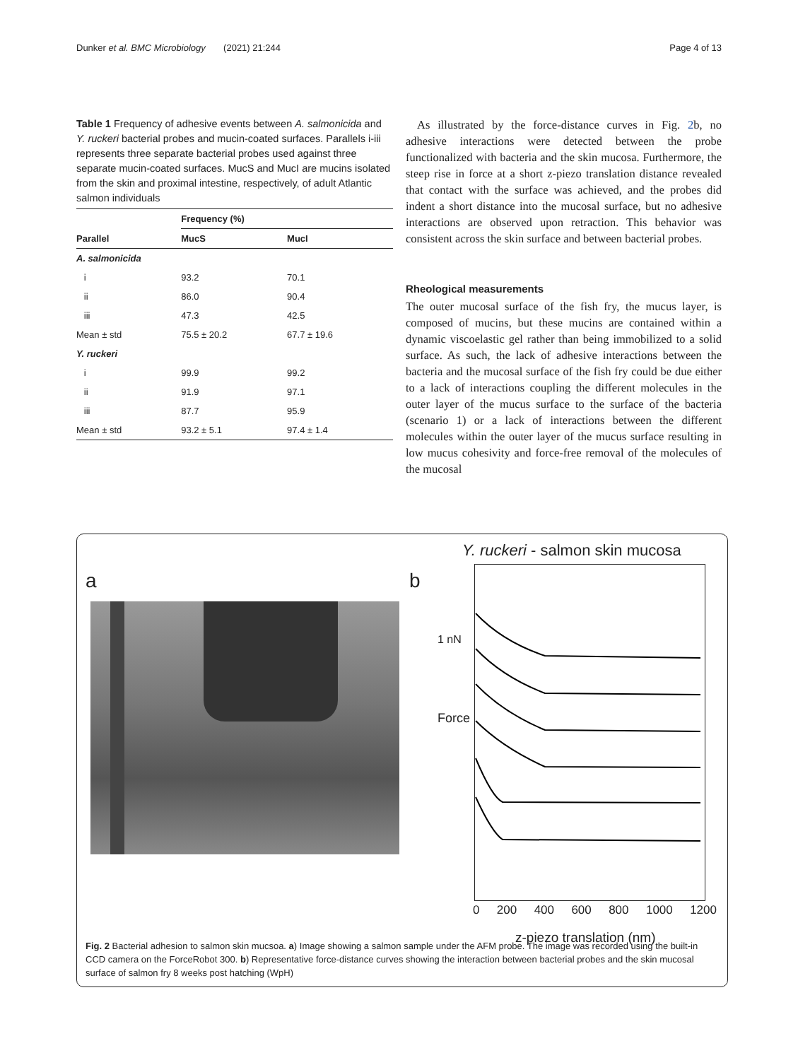Dunker et al. BMC Microbiology (2021) 21:244 Page 4 of 13
Table 1 Frequency of adhesive events between A. salmonicida and Y. ruckeri bacterial probes and mucin-coated surfaces. Parallels i-iii represents three separate bacterial probes used against three separate mucin-coated surfaces. MucS and MucI are mucins isolated from the skin and proximal intestine, respectively, of adult Atlantic salmon individuals
| | Frequency (%) | |
| --- | --- | --- |
| Parallel | MucS | MucI |
| A. salmonicida | | |
| i | 93.2 | 70.1 |
| ii | 86.0 | 90.4 |
| iii | 47.3 | 42.5 |
| Mean ± std | 75.5 ± 20.2 | 67.7 ± 19.6 |
| Y. ruckeri | | |
| i | 99.9 | 99.2 |
| ii | 91.9 | 97.1 |
| iii | 87.7 | 95.9 |
| Mean ± std | 93.2 ± 5.1 | 97.4 ± 1.4 |
As illustrated by the force-distance curves in Fig. 2b, no adhesive interactions were detected between the probe functionalized with bacteria and the skin mucosa. Furthermore, the steep rise in force at a short z-piezo translation distance revealed that contact with the surface was achieved, and the probes did indent a short distance into the mucosal surface, but no adhesive interactions are observed upon retraction. This behavior was consistent across the skin surface and between bacterial probes.
Rheological measurements
The outer mucosal surface of the fish fry, the mucus layer, is composed of mucins, but these mucins are contained within a dynamic viscoelastic gel rather than being immobilized to a solid surface. As such, the lack of adhesive interactions between the bacteria and the mucosal surface of the fish fry could be due either to a lack of interactions coupling the different molecules in the outer layer of the mucus surface to the surface of the bacteria (scenario 1) or a lack of interactions between the different molecules within the outer layer of the mucus surface resulting in low mucus cohesivity and force-free removal of the molecules of the mucosal
a b
Y. ruckeri - salmon skin mucosa
1 nN
Force
0 200 400 600 800 1000 1200
z-piezo translation (nm)
Fig. 2 Bacterial adhesion to salmon skin mucsoa. a) Image showing a salmon sample under the AFM probe. The image was recorded using the built-in CCD camera on the ForceRobot 300. b) Representative force-distance curves showing the interaction between bacterial probes and the skin mucosal surface of salmon fry 8 weeks post hatching (WpH)